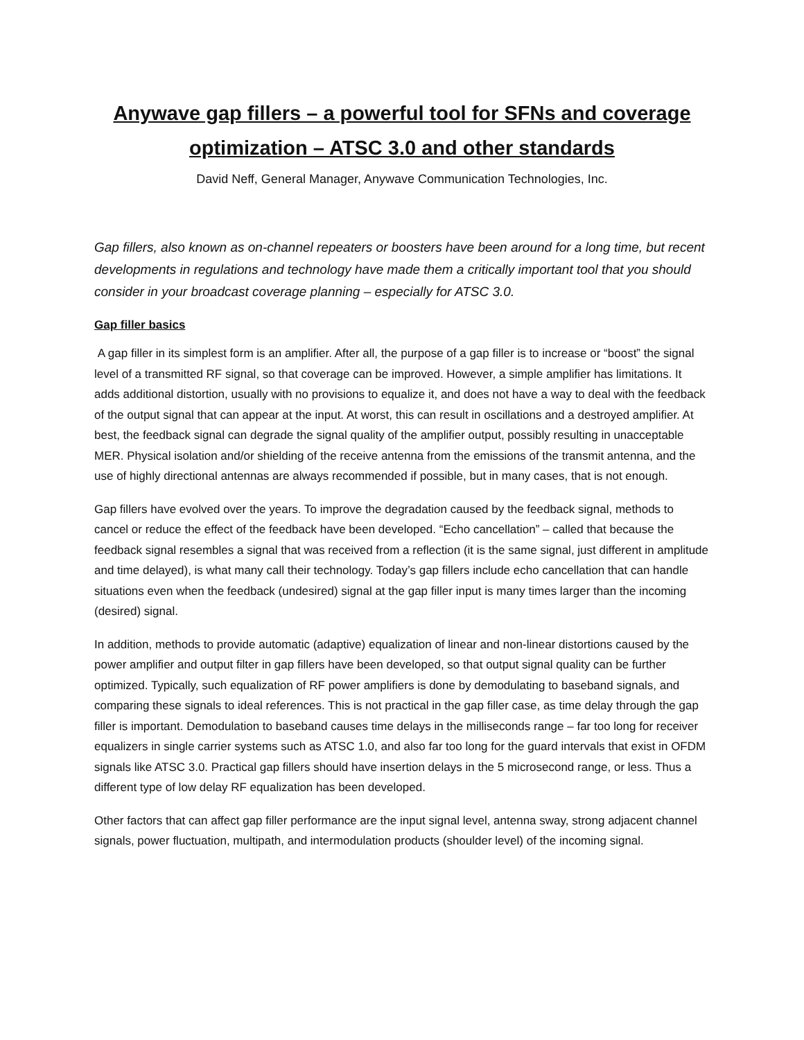Anywave gap fillers – a powerful tool for SFNs and coverage optimization – ATSC 3.0 and other standards
David Neff, General Manager, Anywave Communication Technologies, Inc.
Gap fillers, also known as on-channel repeaters or boosters have been around for a long time, but recent developments in regulations and technology have made them a critically important tool that you should consider in your broadcast coverage planning – especially for ATSC 3.0.
Gap filler basics
A gap filler in its simplest form is an amplifier. After all, the purpose of a gap filler is to increase or “boost” the signal level of a transmitted RF signal, so that coverage can be improved. However, a simple amplifier has limitations. It adds additional distortion, usually with no provisions to equalize it, and does not have a way to deal with the feedback of the output signal that can appear at the input. At worst, this can result in oscillations and a destroyed amplifier. At best, the feedback signal can degrade the signal quality of the amplifier output, possibly resulting in unacceptable MER. Physical isolation and/or shielding of the receive antenna from the emissions of the transmit antenna, and the use of highly directional antennas are always recommended if possible, but in many cases, that is not enough.
Gap fillers have evolved over the years. To improve the degradation caused by the feedback signal, methods to cancel or reduce the effect of the feedback have been developed. “Echo cancellation” – called that because the feedback signal resembles a signal that was received from a reflection (it is the same signal, just different in amplitude and time delayed), is what many call their technology. Today’s gap fillers include echo cancellation that can handle situations even when the feedback (undesired) signal at the gap filler input is many times larger than the incoming (desired) signal.
In addition, methods to provide automatic (adaptive) equalization of linear and non-linear distortions caused by the power amplifier and output filter in gap fillers have been developed, so that output signal quality can be further optimized. Typically, such equalization of RF power amplifiers is done by demodulating to baseband signals, and comparing these signals to ideal references. This is not practical in the gap filler case, as time delay through the gap filler is important. Demodulation to baseband causes time delays in the milliseconds range – far too long for receiver equalizers in single carrier systems such as ATSC 1.0, and also far too long for the guard intervals that exist in OFDM signals like ATSC 3.0. Practical gap fillers should have insertion delays in the 5 microsecond range, or less. Thus a different type of low delay RF equalization has been developed.
Other factors that can affect gap filler performance are the input signal level, antenna sway, strong adjacent channel signals, power fluctuation, multipath, and intermodulation products (shoulder level) of the incoming signal.